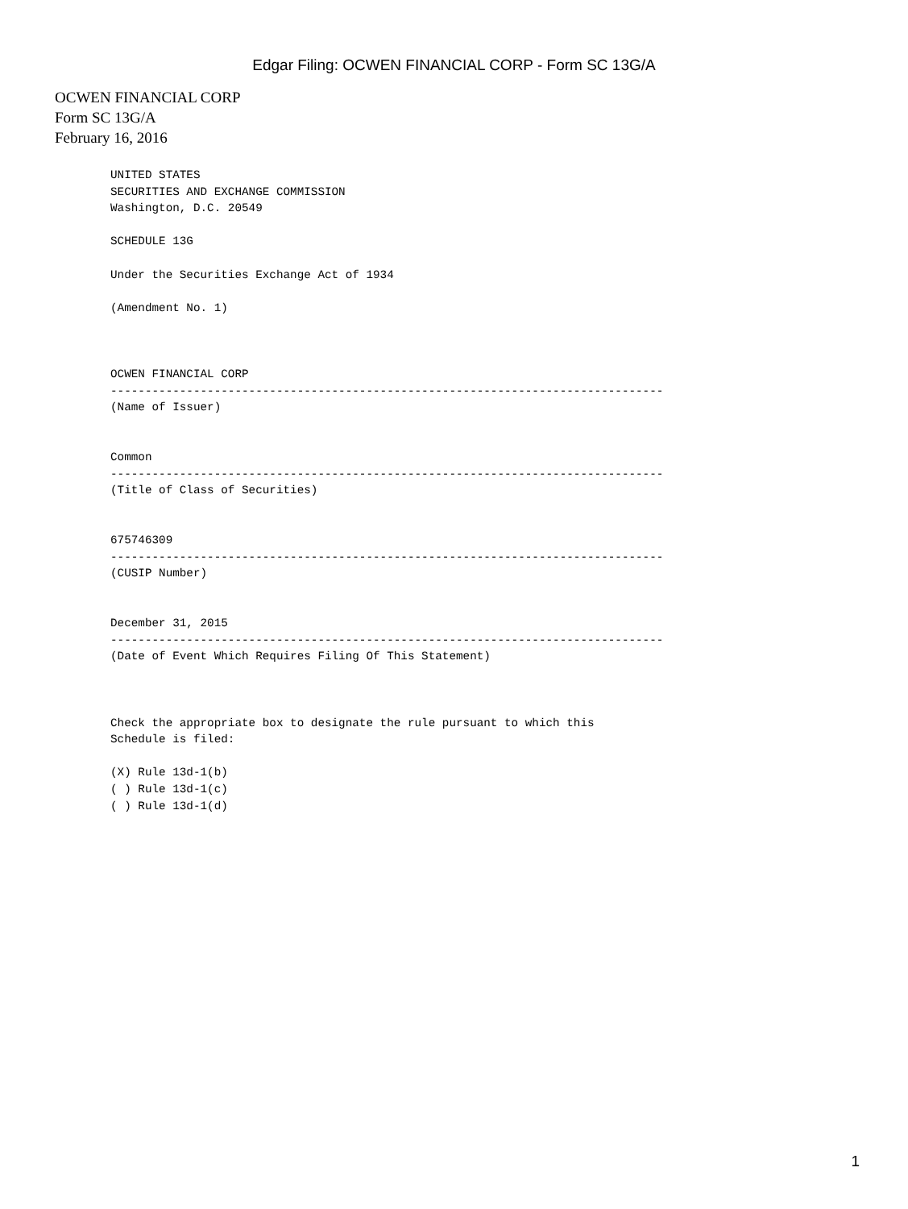Edgar Filing: OCWEN FINANCIAL CORP - Form SC 13G/A
OCWEN FINANCIAL CORP
Form SC 13G/A
February 16, 2016
UNITED STATES
SECURITIES AND EXCHANGE COMMISSION
Washington, D.C. 20549

SCHEDULE 13G

Under the Securities Exchange Act of 1934

(Amendment No. 1)



OCWEN FINANCIAL CORP
--------------------------------------------------------------------------------
(Name of Issuer)


Common
--------------------------------------------------------------------------------
(Title of Class of Securities)


675746309
--------------------------------------------------------------------------------
(CUSIP Number)


December 31, 2015
--------------------------------------------------------------------------------
(Date of Event Which Requires Filing Of This Statement)



Check the appropriate box to designate the rule pursuant to which this
Schedule is filed:

(X) Rule 13d-1(b)
( ) Rule 13d-1(c)
( ) Rule 13d-1(d)
1